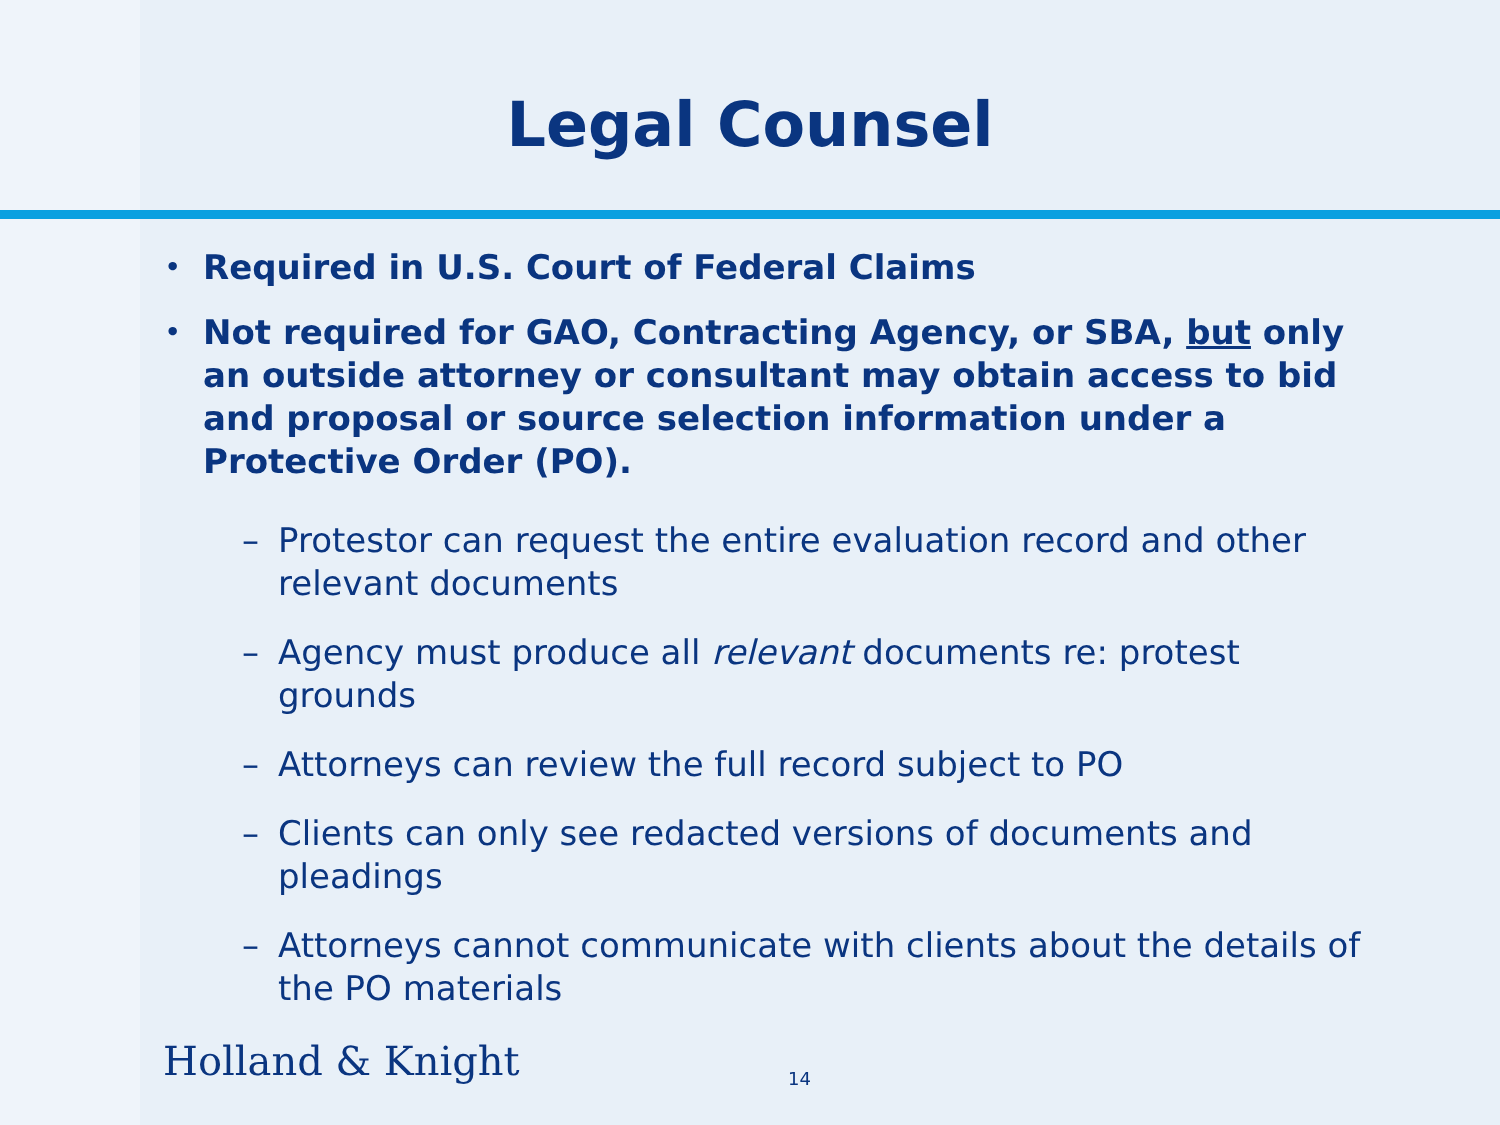Legal Counsel
• Required in U.S. Court of Federal Claims
• Not required for GAO, Contracting Agency, or SBA, but only an outside attorney or consultant may obtain access to bid and proposal or source selection information under a Protective Order (PO).
– Protestor can request the entire evaluation record and other relevant documents
– Agency must produce all relevant documents re: protest grounds
– Attorneys can review the full record subject to PO
– Clients can only see redacted versions of documents and pleadings
– Attorneys cannot communicate with clients about the details of the PO materials
Holland & Knight 14